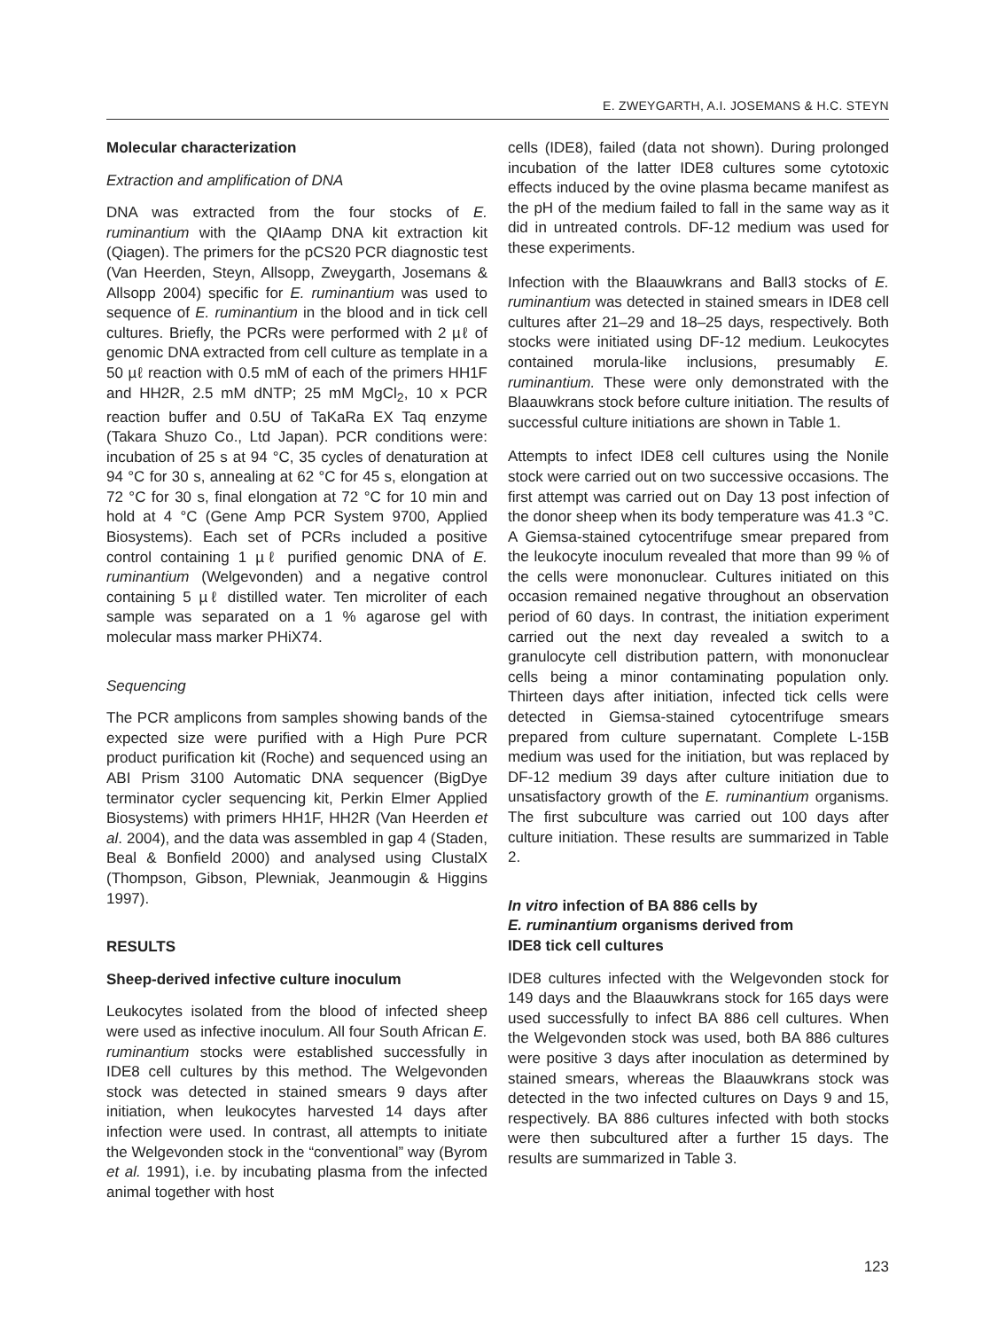E. ZWEYGARTH, A.I. JOSEMANS & H.C. STEYN
Molecular characterization
Extraction and amplification of DNA
DNA was extracted from the four stocks of E. ruminantium with the QIAamp DNA kit extraction kit (Qiagen). The primers for the pCS20 PCR diagnostic test (Van Heerden, Steyn, Allsopp, Zweygarth, Josemans & Allsopp 2004) specific for E. ruminantium was used to sequence of E. ruminantium in the blood and in tick cell cultures. Briefly, the PCRs were performed with 2 µℓ of genomic DNA extracted from cell culture as template in a 50 µℓ reaction with 0.5 mM of each of the primers HH1F and HH2R, 2.5 mM dNTP; 25 mM MgCl<sub>2</sub>, 10 x PCR reaction buffer and 0.5U of TaKaRa EX Taq enzyme (Takara Shuzo Co., Ltd Japan). PCR conditions were: incubation of 25 s at 94 °C, 35 cycles of denaturation at 94 °C for 30 s, annealing at 62 °C for 45 s, elongation at 72 °C for 30 s, final elongation at 72 °C for 10 min and hold at 4 °C (Gene Amp PCR System 9700, Applied Biosystems). Each set of PCRs included a positive control containing 1 µℓ purified genomic DNA of E. ruminantium (Welgevonden) and a negative control containing 5 µℓ distilled water. Ten microliter of each sample was separated on a 1 % agarose gel with molecular mass marker PHiX74.
Sequencing
The PCR amplicons from samples showing bands of the expected size were purified with a High Pure PCR product purification kit (Roche) and sequenced using an ABI Prism 3100 Automatic DNA sequencer (BigDye terminator cycler sequencing kit, Perkin Elmer Applied Biosystems) with primers HH1F, HH2R (Van Heerden et al. 2004), and the data was assembled in gap 4 (Staden, Beal & Bonfield 2000) and analysed using ClustalX (Thompson, Gibson, Plewniak, Jeanmougin & Higgins 1997).
RESULTS
Sheep-derived infective culture inoculum
Leukocytes isolated from the blood of infected sheep were used as infective inoculum. All four South African E. ruminantium stocks were established successfully in IDE8 cell cultures by this method. The Welgevonden stock was detected in stained smears 9 days after initiation, when leukocytes harvested 14 days after infection were used. In contrast, all attempts to initiate the Welgevonden stock in the “conventional” way (Byrom et al. 1991), i.e. by incubating plasma from the infected animal together with host
cells (IDE8), failed (data not shown). During prolonged incubation of the latter IDE8 cultures some cytotoxic effects induced by the ovine plasma became manifest as the pH of the medium failed to fall in the same way as it did in untreated controls. DF-12 medium was used for these experiments.
Infection with the Blaauwkrans and Ball3 stocks of E. ruminantium was detected in stained smears in IDE8 cell cultures after 21–29 and 18–25 days, respectively. Both stocks were initiated using DF-12 medium. Leukocytes contained morula-like inclusions, presumably E. ruminantium. These were only demonstrated with the Blaauwkrans stock before culture initiation. The results of successful culture initiations are shown in Table 1.
Attempts to infect IDE8 cell cultures using the Nonile stock were carried out on two successive occasions. The first attempt was carried out on Day 13 post infection of the donor sheep when its body temperature was 41.3 °C. A Giemsa-stained cytocentrifuge smear prepared from the leukocyte inoculum revealed that more than 99 % of the cells were mononuclear. Cultures initiated on this occasion remained negative throughout an observation period of 60 days. In contrast, the initiation experiment carried out the next day revealed a switch to a granulocyte cell distribution pattern, with mononuclear cells being a minor contaminating population only. Thirteen days after initiation, infected tick cells were detected in Giemsa-stained cytocentrifuge smears prepared from culture supernatant. Complete L-15B medium was used for the initiation, but was replaced by DF-12 medium 39 days after culture initiation due to unsatisfactory growth of the E. ruminantium organisms. The first subculture was carried out 100 days after culture initiation. These results are summarized in Table 2.
In vitro infection of BA 886 cells by
E. ruminantium organisms derived from
IDE8 tick cell cultures
IDE8 cultures infected with the Welgevonden stock for 149 days and the Blaauwkrans stock for 165 days were used successfully to infect BA 886 cell cultures. When the Welgevonden stock was used, both BA 886 cultures were positive 3 days after inoculation as determined by stained smears, whereas the Blaauwkrans stock was detected in the two infected cultures on Days 9 and 15, respectively. BA 886 cultures infected with both stocks were then subcultured after a further 15 days. The results are summarized in Table 3.
123